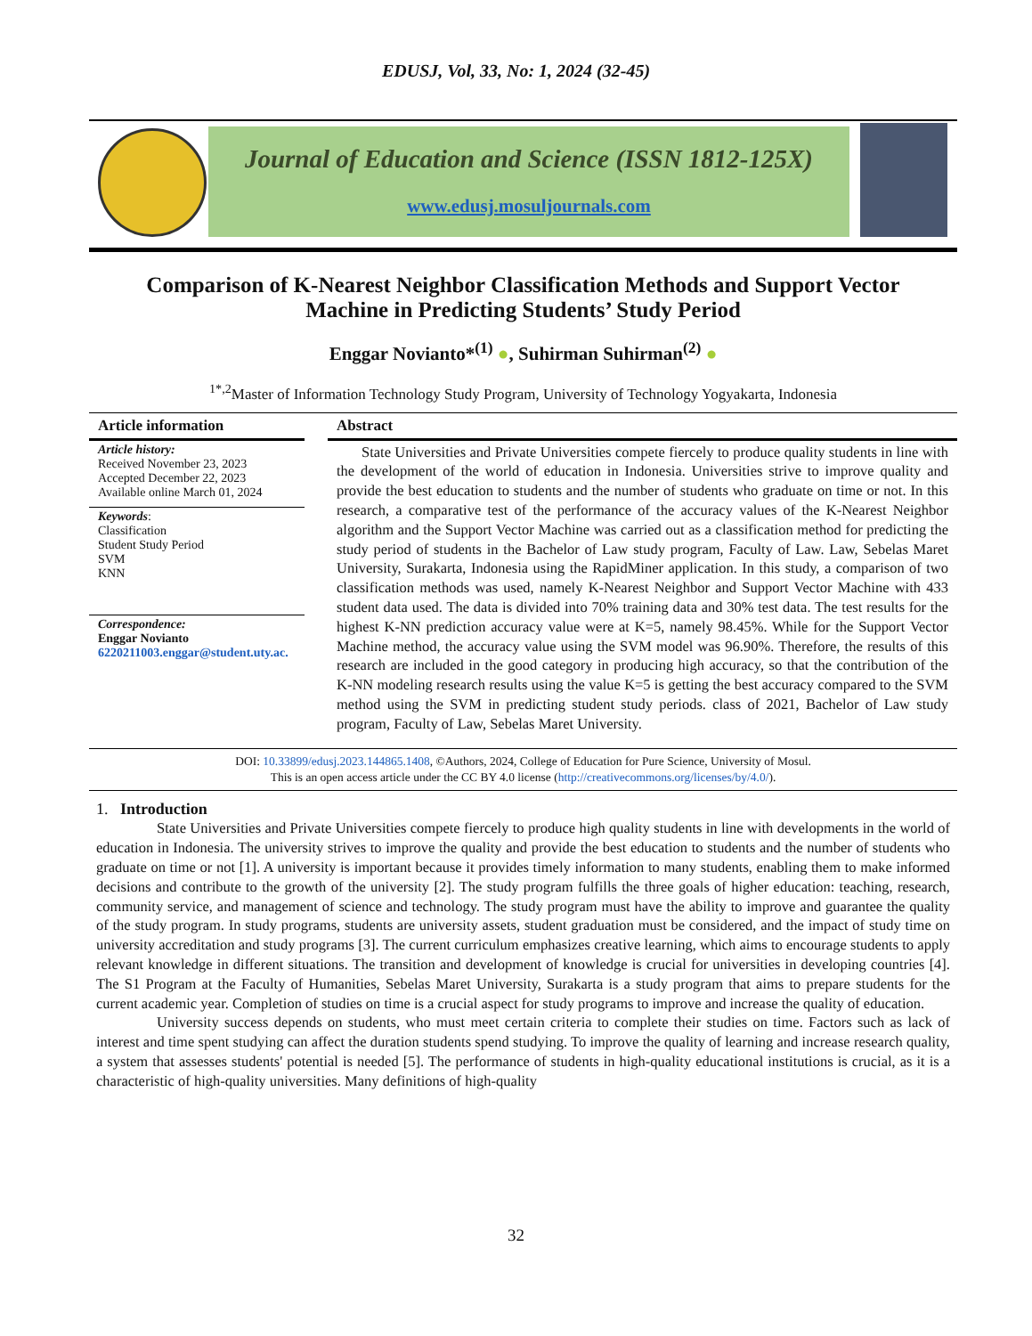EDUSJ, Vol, 33, No: 1, 2024 (32-45)
Journal of Education and Science (ISSN 1812-125X)
www.edusj.mosuljournals.com
Comparison of K-Nearest Neighbor Classification Methods and Support Vector Machine in Predicting Students’ Study Period
Enggar Novianto*<sup>(1)</sup> ●, Suhirman Suhirman<sup>(2)</sup> ●
<sup>1*,2</sup>Master of Information Technology Study Program, University of Technology Yogyakarta, Indonesia
Article information
Article history:
Received November 23, 2023
Accepted December 22, 2023
Available online March 01, 2024
Keywords:
Classification
Student Study Period
SVM
KNN
Correspondence:
Enggar Novianto
6220211003.enggar@student.uty.ac.
Abstract
State Universities and Private Universities compete fiercely to produce quality students in line with the development of the world of education in Indonesia. Universities strive to improve quality and provide the best education to students and the number of students who graduate on time or not. In this research, a comparative test of the performance of the accuracy values of the K-Nearest Neighbor algorithm and the Support Vector Machine was carried out as a classification method for predicting the study period of students in the Bachelor of Law study program, Faculty of Law. Law, Sebelas Maret University, Surakarta, Indonesia using the RapidMiner application. In this study, a comparison of two classification methods was used, namely K-Nearest Neighbor and Support Vector Machine with 433 student data used. The data is divided into 70% training data and 30% test data. The test results for the highest K-NN prediction accuracy value were at K=5, namely 98.45%. While for the Support Vector Machine method, the accuracy value using the SVM model was 96.90%. Therefore, the results of this research are included in the good category in producing high accuracy, so that the contribution of the K-NN modeling research results using the value K=5 is getting the best accuracy compared to the SVM method using the SVM in predicting student study periods. class of 2021, Bachelor of Law study program, Faculty of Law, Sebelas Maret University.
DOI: 10.33899/edusj.2023.144865.1408, ©Authors, 2024, College of Education for Pure Science, University of Mosul.
This is an open access article under the CC BY 4.0 license (http://creativecommons.org/licenses/by/4.0/).
1. Introduction
State Universities and Private Universities compete fiercely to produce high quality students in line with developments in the world of education in Indonesia. The university strives to improve the quality and provide the best education to students and the number of students who graduate on time or not [1]. A university is important because it provides timely information to many students, enabling them to make informed decisions and contribute to the growth of the university [2]. The study program fulfills the three goals of higher education: teaching, research, community service, and management of science and technology. The study program must have the ability to improve and guarantee the quality of the study program. In study programs, students are university assets, student graduation must be considered, and the impact of study time on university accreditation and study programs [3]. The current curriculum emphasizes creative learning, which aims to encourage students to apply relevant knowledge in different situations. The transition and development of knowledge is crucial for universities in developing countries [4]. The S1 Program at the Faculty of Humanities, Sebelas Maret University, Surakarta is a study program that aims to prepare students for the current academic year. Completion of studies on time is a crucial aspect for study programs to improve and increase the quality of education.
University success depends on students, who must meet certain criteria to complete their studies on time. Factors such as lack of interest and time spent studying can affect the duration students spend studying. To improve the quality of learning and increase research quality, a system that assesses students' potential is needed [5]. The performance of students in high-quality educational institutions is crucial, as it is a characteristic of high-quality universities. Many definitions of high-quality
32